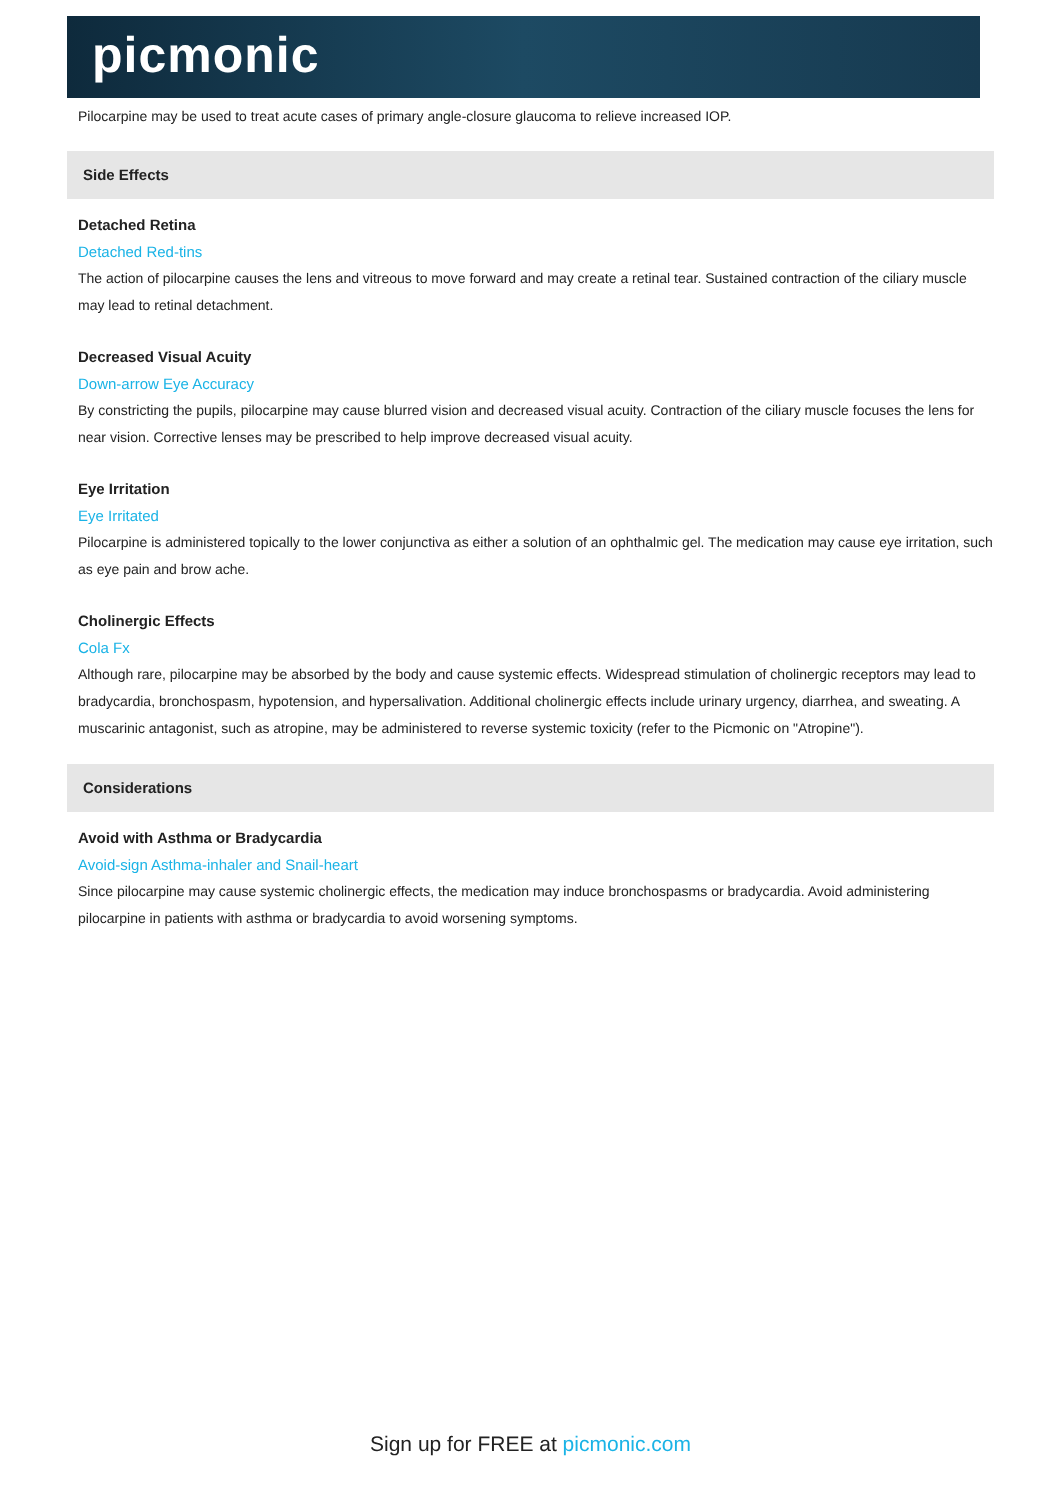picmonic
Pilocarpine may be used to treat acute cases of primary angle-closure glaucoma to relieve increased IOP.
Side Effects
Detached Retina
Detached Red-tins
The action of pilocarpine causes the lens and vitreous to move forward and may create a retinal tear. Sustained contraction of the ciliary muscle may lead to retinal detachment.
Decreased Visual Acuity
Down-arrow Eye Accuracy
By constricting the pupils, pilocarpine may cause blurred vision and decreased visual acuity. Contraction of the ciliary muscle focuses the lens for near vision. Corrective lenses may be prescribed to help improve decreased visual acuity.
Eye Irritation
Eye Irritated
Pilocarpine is administered topically to the lower conjunctiva as either a solution of an ophthalmic gel. The medication may cause eye irritation, such as eye pain and brow ache.
Cholinergic Effects
Cola Fx
Although rare, pilocarpine may be absorbed by the body and cause systemic effects. Widespread stimulation of cholinergic receptors may lead to bradycardia, bronchospasm, hypotension, and hypersalivation. Additional cholinergic effects include urinary urgency, diarrhea, and sweating. A muscarinic antagonist, such as atropine, may be administered to reverse systemic toxicity (refer to the Picmonic on "Atropine").
Considerations
Avoid with Asthma or Bradycardia
Avoid-sign Asthma-inhaler and Snail-heart
Since pilocarpine may cause systemic cholinergic effects, the medication may induce bronchospasms or bradycardia. Avoid administering pilocarpine in patients with asthma or bradycardia to avoid worsening symptoms.
Sign up for FREE at picmonic.com